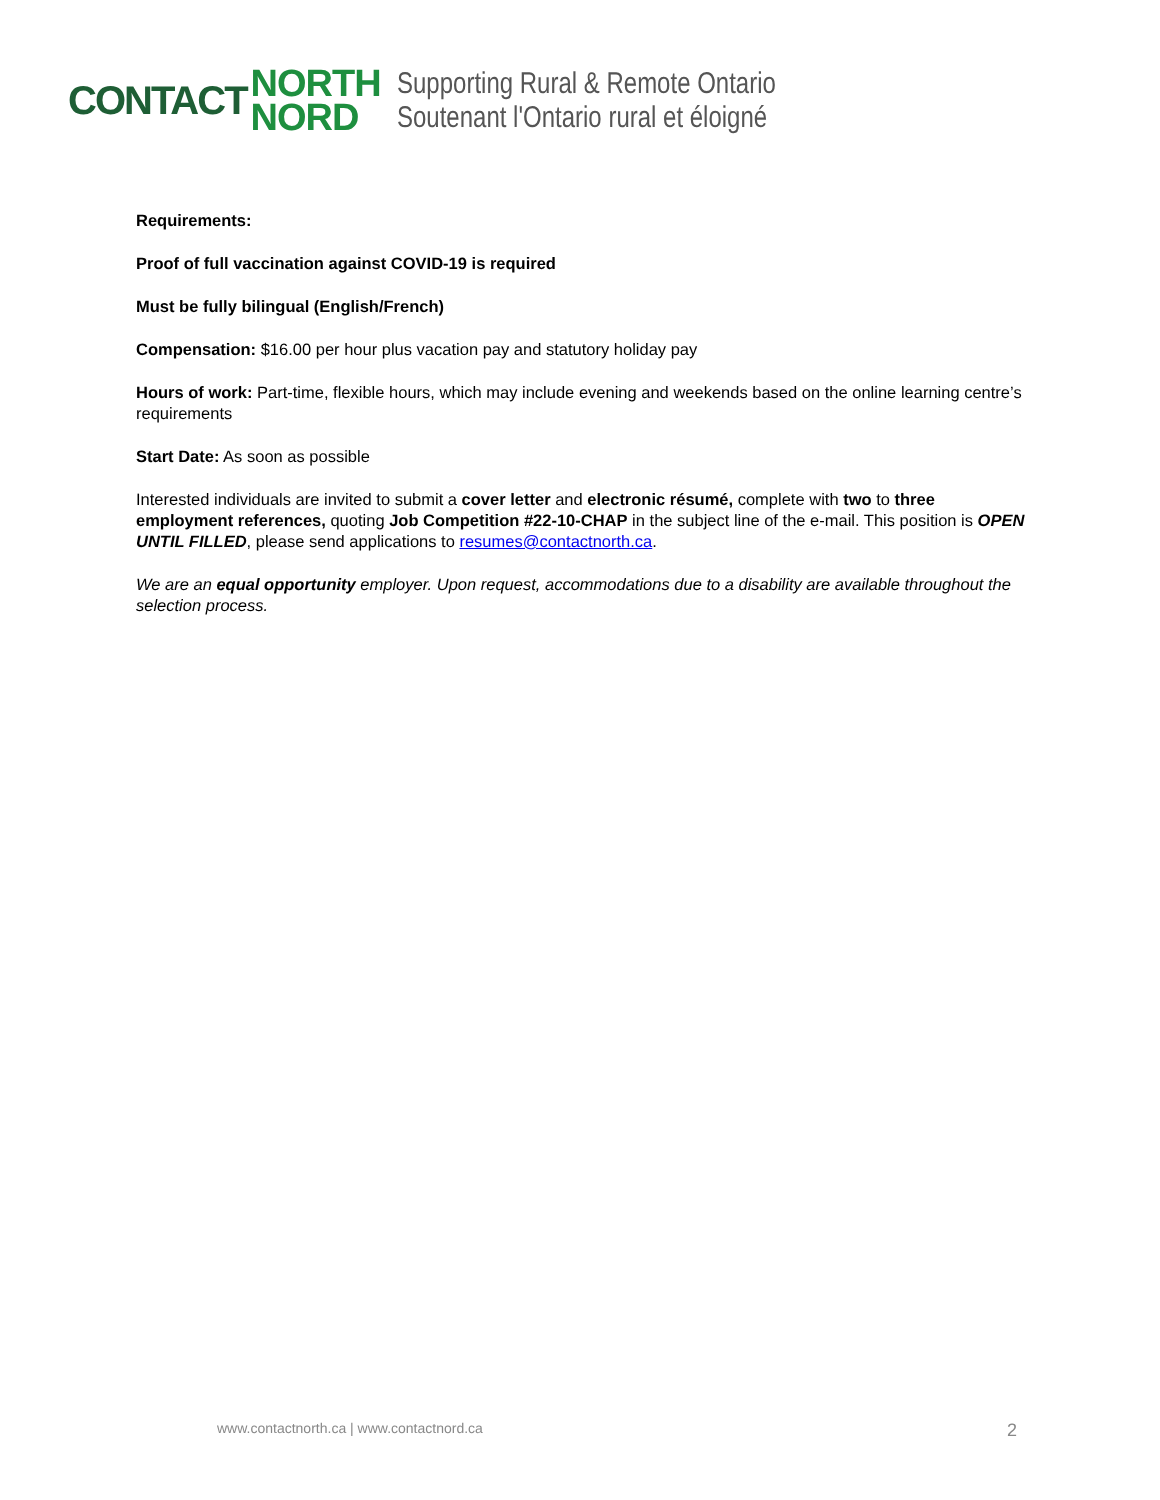CONTACT
NORTH
NORD
Supporting Rural & Remote Ontario
Soutenant l'Ontario rural et éloigné
Requirements:
Proof of full vaccination against COVID-19 is required
Must be fully bilingual (English/French)
Compensation: $16.00 per hour plus vacation pay and statutory holiday pay
Hours of work: Part-time, flexible hours, which may include evening and weekends based on the online learning centre’s requirements
Start Date: As soon as possible
Interested individuals are invited to submit a cover letter and electronic résumé, complete with two to three employment references, quoting Job Competition #22-10-CHAP in the subject line of the e-mail. This position is OPEN UNTIL FILLED, please send applications to resumes@contactnorth.ca.
We are an equal opportunity employer. Upon request, accommodations due to a disability are available throughout the selection process.
www.contactnorth.ca | www.contactnord.ca 2